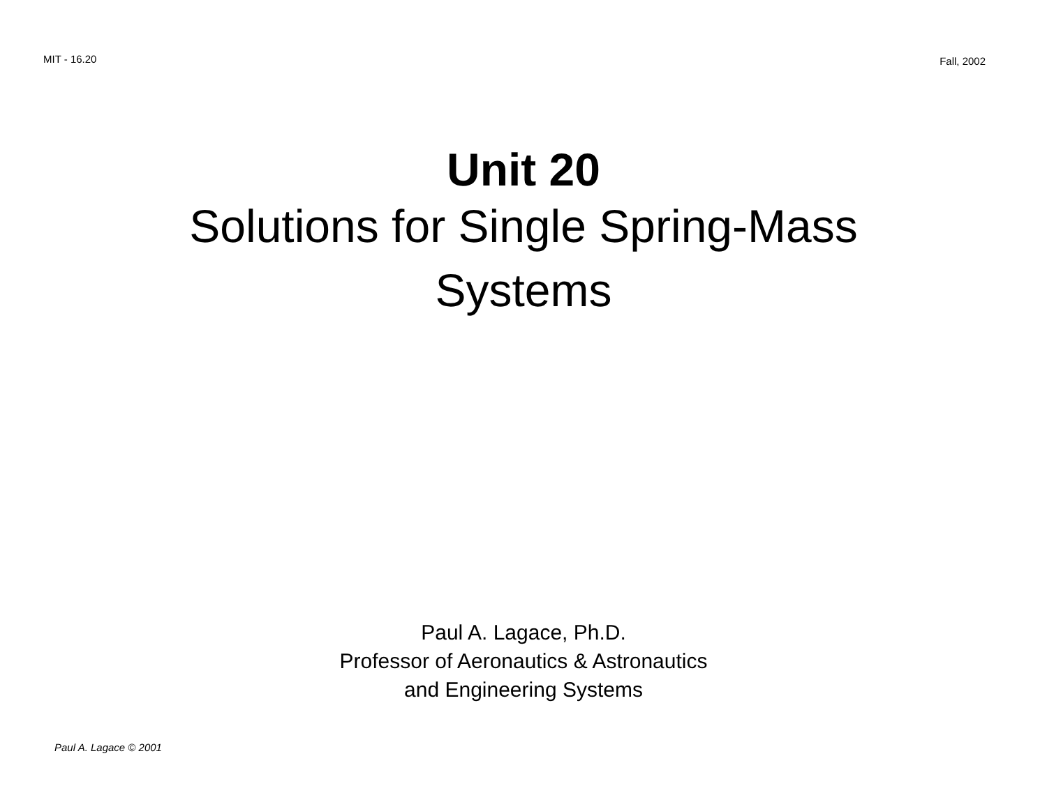MIT - 16.20
Fall, 2002
Unit 20
Solutions for Single Spring-Mass
Systems
Paul A. Lagace, Ph.D.
Professor of Aeronautics & Astronautics
and Engineering Systems
Paul A. Lagace © 2001